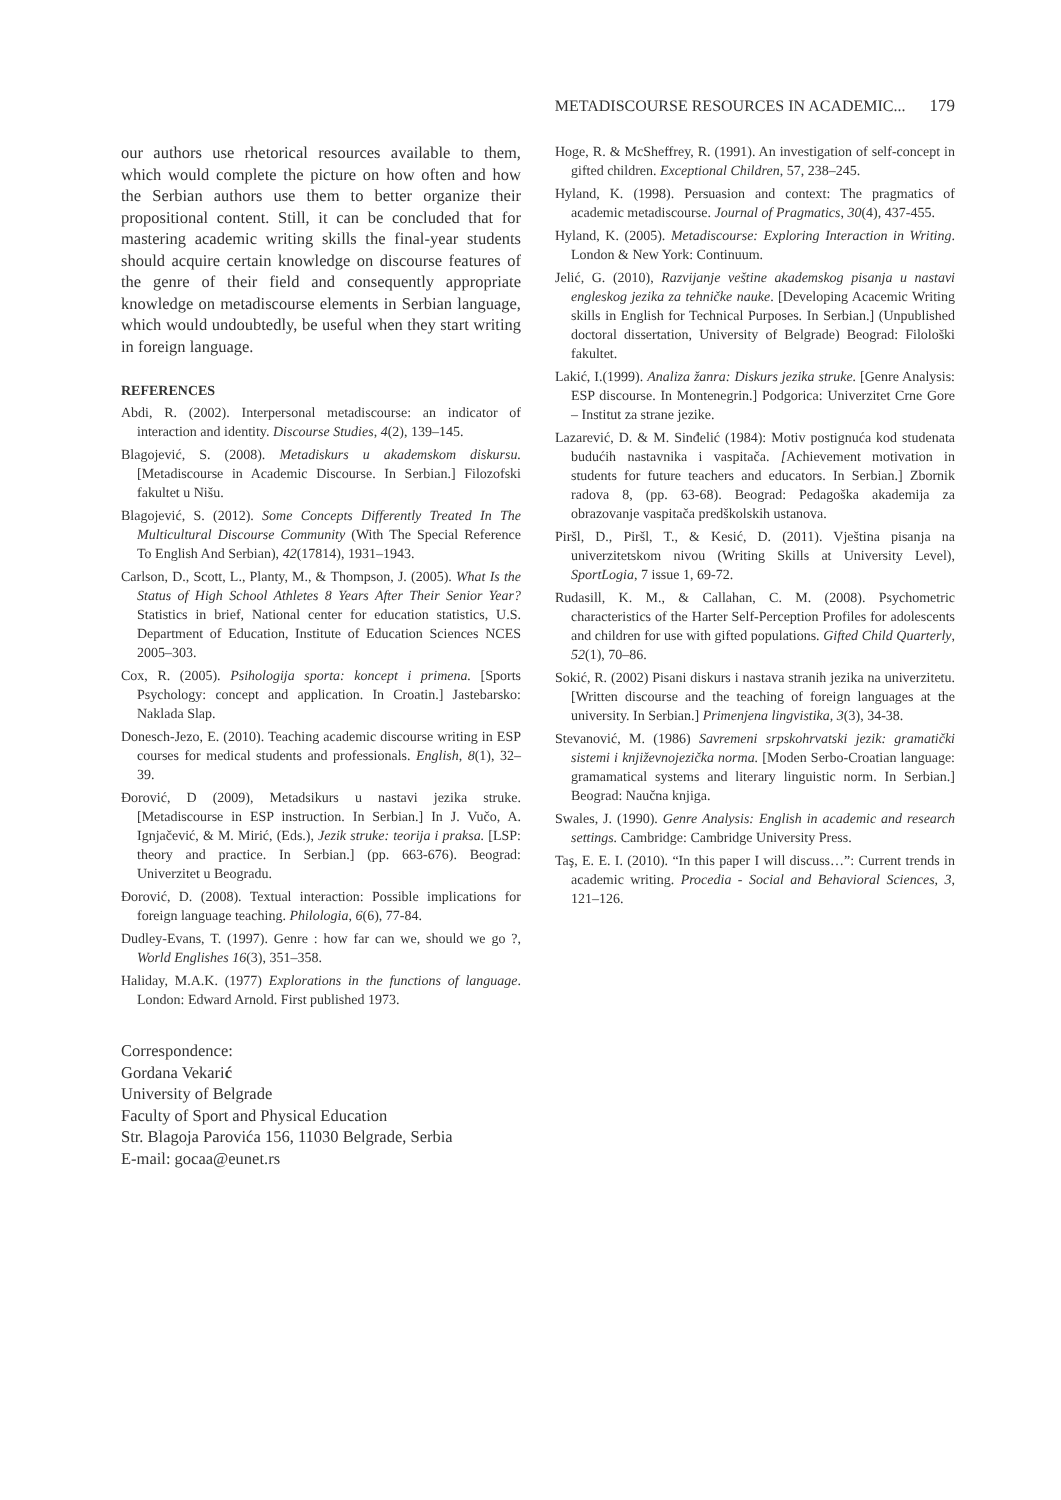METADISCOURSE RESOURCES IN ACADEMIC... 179
our authors use rhetorical resources available to them, which would complete the picture on how often and how the Serbian authors use them to better organize their propositional content. Still, it can be concluded that for mastering academic writing skills the final-year students should acquire certain knowledge on discourse features of the genre of their field and consequently appropriate knowledge on metadiscourse elements in Serbian language, which would undoubtedly, be useful when they start writing in foreign language.
REFERENCES
Abdi, R. (2002). Interpersonal metadiscourse: an indicator of interaction and identity. Discourse Studies, 4(2), 139–145.
Blagojević, S. (2008). Metadiskurs u akademskom diskursu. [Metadiscourse in Academic Discourse. In Serbian.] Filozofski fakultet u Nišu.
Blagojević, S. (2012). Some Concepts Differently Treated In The Multicultural Discourse Community (With The Special Reference To English And Serbian), 42(17814), 1931–1943.
Carlson, D., Scott, L., Planty, M., & Thompson, J. (2005). What Is the Status of High School Athletes 8 Years After Their Senior Year? Statistics in brief, National center for education statistics, U.S. Department of Education, Institute of Education Sciences NCES 2005–303.
Cox, R. (2005). Psihologija sporta: koncept i primena. [Sports Psychology: concept and application. In Croatin.] Jastebarsko: Naklada Slap.
Donesch-Jezo, E. (2010). Teaching academic discourse writing in ESP courses for medical students and professionals. English, 8(1), 32–39.
Đorović, D (2009), Metadsikurs u nastavi jezika struke. [Metadiscourse in ESP instruction. In Serbian.] In J. Vučo, A. Ignjačević, & M. Mirić, (Eds.), Jezik struke: teorija i praksa. [LSP: theory and practice. In Serbian.] (pp. 663-676). Beograd: Univerzitet u Beogradu.
Đorović, D. (2008). Textual interaction: Possible implications for foreign language teaching. Philologia, 6(6), 77-84.
Dudley-Evans, T. (1997). Genre : how far can we, should we go ?, World Englishes 16(3), 351–358.
Haliday, M.A.K. (1977) Explorations in the functions of language. London: Edward Arnold. First published 1973.
Hoge, R. & McSheffrey, R. (1991). An investigation of self-concept in gifted children. Exceptional Children, 57, 238–245.
Hyland, K. (1998). Persuasion and context: The pragmatics of academic metadiscourse. Journal of Pragmatics, 30(4), 437-455.
Hyland, K. (2005). Metadiscourse: Exploring Interaction in Writing. London & New York: Continuum.
Jelić, G. (2010), Razvijanje veštine akademskog pisanja u nastavi engleskog jezika za tehničke nauke. [Developing Acacemic Writing skills in English for Technical Purposes. In Serbian.] (Unpublished doctoral dissertation, University of Belgrade) Beograd: Filološki fakultet.
Lakić, I.(1999). Analiza žanra: Diskurs jezika struke. [Genre Analysis: ESP discourse. In Montenegrin.] Podgorica: Univerzitet Crne Gore – Institut za strane jezike.
Lazarević, D. & M. Sinđelić (1984): Motiv postignuća kod studenata budućih nastavnika i vaspitača. [Achievement motivation in students for future teachers and educators. In Serbian.] Zbornik radova 8, (pp. 63-68). Beograd: Pedagoška akademija za obrazovanje vaspitača predškolskih ustanova.
Piršl, D., Piršl, T., & Kesić, D. (2011). Vještina pisanja na univerzitetskom nivou (Writing Skills at University Level), SportLogia, 7 issue 1, 69-72.
Rudasill, K. M., & Callahan, C. M. (2008). Psychometric characteristics of the Harter Self-Perception Profiles for adolescents and children for use with gifted populations. Gifted Child Quarterly, 52(1), 70–86.
Sokić, R. (2002) Pisani diskurs i nastava stranih jezika na univerzitetu. [Written discourse and the teaching of foreign languages at the university. In Serbian.] Primenjena lingvistika, 3(3), 34-38.
Stevanović, M. (1986) Savremeni srpskohrvatski jezik: gramatički sistemi i književnojezička norma. [Moden Serbo-Croatian language: gramamatical systems and literary linguistic norm. In Serbian.] Beograd: Naučna knjiga.
Swales, J. (1990). Genre Analysis: English in academic and research settings. Cambridge: Cambridge University Press.
Taş, E. E. I. (2010). “In this paper I will discuss…”: Current trends in academic writing. Procedia - Social and Behavioral Sciences, 3, 121–126.
Correspondence:
Gordana Vekarić
University of Belgrade
Faculty of Sport and Physical Education
Str. Blagoja Parovića 156, 11030 Belgrade, Serbia
E-mail: gocaa@eunet.rs